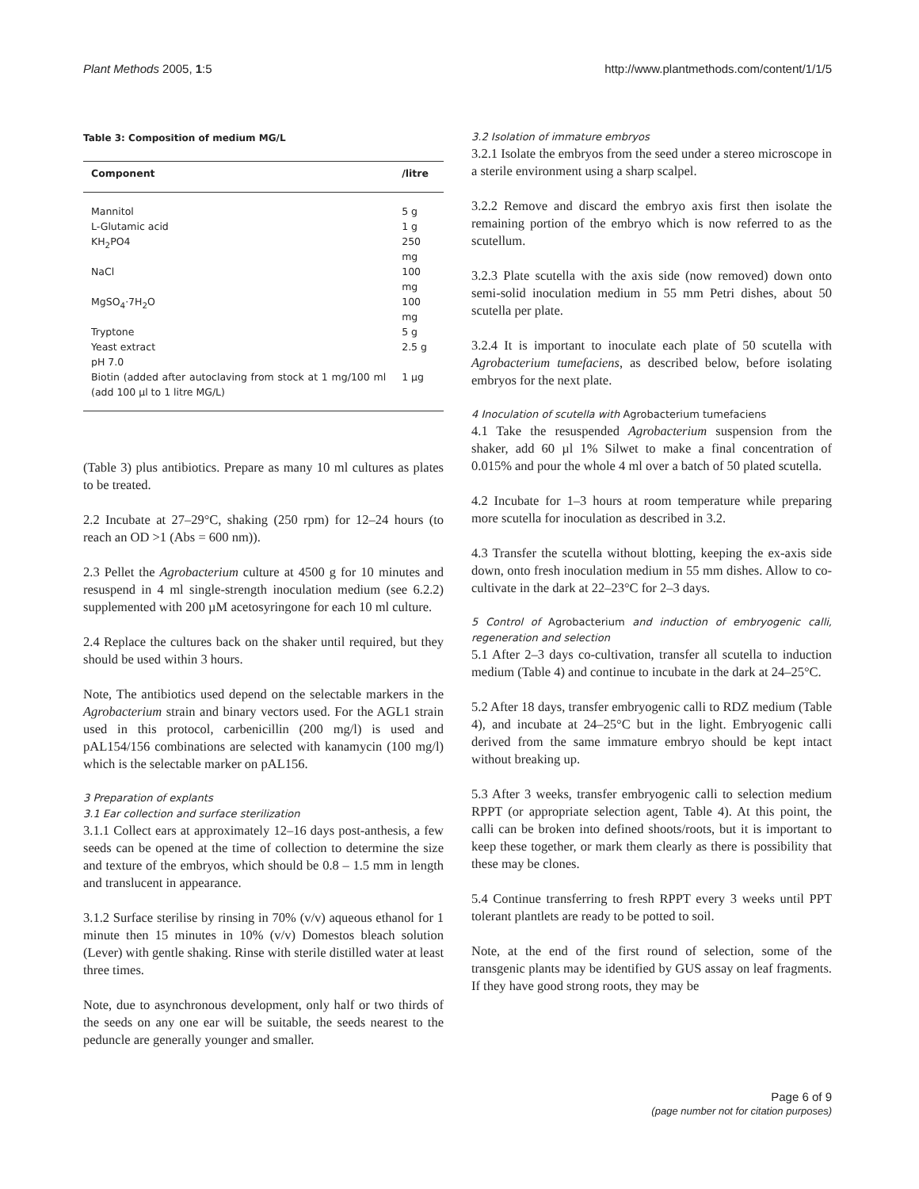Plant Methods 2005, 1:5 http://www.plantmethods.com/content/1/1/5
Table 3: Composition of medium MG/L
| Component | /litre |
| --- | --- |
| Mannitol | 5 g |
| L-Glutamic acid | 1 g |
| KH<sub>2</sub>PO4 | 250 mg |
| NaCl | 100 mg |
| MgSO<sub>4</sub>·7H<sub>2</sub>O | 100 mg |
| Tryptone | 5 g |
| Yeast extract | 2.5 g |
| pH 7.0 | |
| Biotin (added after autoclaving from stock at 1 mg/100 ml (add 100 µl to 1 litre MG/L) | 1 µg |
(Table 3) plus antibiotics. Prepare as many 10 ml cultures as plates to be treated.
2.2 Incubate at 27–29°C, shaking (250 rpm) for 12–24 hours (to reach an OD >1 (Abs = 600 nm)).
2.3 Pellet the Agrobacterium culture at 4500 g for 10 minutes and resuspend in 4 ml single-strength inoculation medium (see 6.2.2) supplemented with 200 µM acetosyringone for each 10 ml culture.
2.4 Replace the cultures back on the shaker until required, but they should be used within 3 hours.
Note, The antibiotics used depend on the selectable markers in the Agrobacterium strain and binary vectors used. For the AGL1 strain used in this protocol, carbenicillin (200 mg/l) is used and pAL154/156 combinations are selected with kanamycin (100 mg/l) which is the selectable marker on pAL156.
3 Preparation of explants
3.1 Ear collection and surface sterilization
3.1.1 Collect ears at approximately 12–16 days post-anthesis, a few seeds can be opened at the time of collection to determine the size and texture of the embryos, which should be 0.8 – 1.5 mm in length and translucent in appearance.
3.1.2 Surface sterilise by rinsing in 70% (v/v) aqueous ethanol for 1 minute then 15 minutes in 10% (v/v) Domestos bleach solution (Lever) with gentle shaking. Rinse with sterile distilled water at least three times.
Note, due to asynchronous development, only half or two thirds of the seeds on any one ear will be suitable, the seeds nearest to the peduncle are generally younger and smaller.
3.2 Isolation of immature embryos
3.2.1 Isolate the embryos from the seed under a stereo microscope in a sterile environment using a sharp scalpel.
3.2.2 Remove and discard the embryo axis first then isolate the remaining portion of the embryo which is now referred to as the scutellum.
3.2.3 Plate scutella with the axis side (now removed) down onto semi-solid inoculation medium in 55 mm Petri dishes, about 50 scutella per plate.
3.2.4 It is important to inoculate each plate of 50 scutella with Agrobacterium tumefaciens, as described below, before isolating embryos for the next plate.
4 Inoculation of scutella with Agrobacterium tumefaciens
4.1 Take the resuspended Agrobacterium suspension from the shaker, add 60 µl 1% Silwet to make a final concentration of 0.015% and pour the whole 4 ml over a batch of 50 plated scutella.
4.2 Incubate for 1–3 hours at room temperature while preparing more scutella for inoculation as described in 3.2.
4.3 Transfer the scutella without blotting, keeping the ex-axis side down, onto fresh inoculation medium in 55 mm dishes. Allow to co-cultivate in the dark at 22–23°C for 2–3 days.
5 Control of Agrobacterium and induction of embryogenic calli, regeneration and selection
5.1 After 2–3 days co-cultivation, transfer all scutella to induction medium (Table 4) and continue to incubate in the dark at 24–25°C.
5.2 After 18 days, transfer embryogenic calli to RDZ medium (Table 4), and incubate at 24–25°C but in the light. Embryogenic calli derived from the same immature embryo should be kept intact without breaking up.
5.3 After 3 weeks, transfer embryogenic calli to selection medium RPPT (or appropriate selection agent, Table 4). At this point, the calli can be broken into defined shoots/roots, but it is important to keep these together, or mark them clearly as there is possibility that these may be clones.
5.4 Continue transferring to fresh RPPT every 3 weeks until PPT tolerant plantlets are ready to be potted to soil.
Note, at the end of the first round of selection, some of the transgenic plants may be identified by GUS assay on leaf fragments. If they have good strong roots, they may be
Page 6 of 9
(page number not for citation purposes)